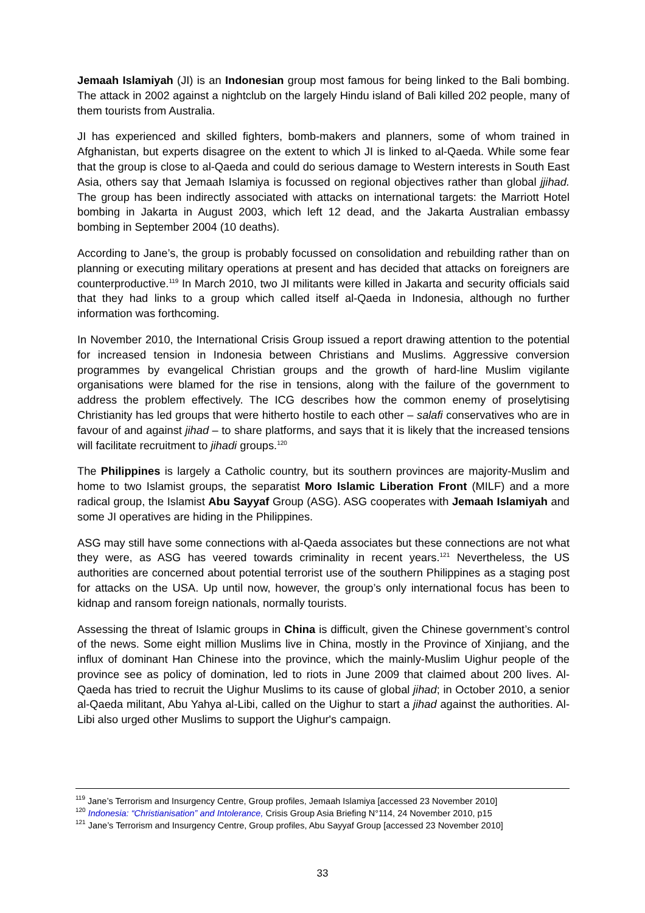Jemaah Islamiyah (JI) is an Indonesian group most famous for being linked to the Bali bombing. The attack in 2002 against a nightclub on the largely Hindu island of Bali killed 202 people, many of them tourists from Australia.
JI has experienced and skilled fighters, bomb-makers and planners, some of whom trained in Afghanistan, but experts disagree on the extent to which JI is linked to al-Qaeda. While some fear that the group is close to al-Qaeda and could do serious damage to Western interests in South East Asia, others say that Jemaah Islamiya is focussed on regional objectives rather than global jjihad. The group has been indirectly associated with attacks on international targets: the Marriott Hotel bombing in Jakarta in August 2003, which left 12 dead, and the Jakarta Australian embassy bombing in September 2004 (10 deaths).
According to Jane’s, the group is probably focussed on consolidation and rebuilding rather than on planning or executing military operations at present and has decided that attacks on foreigners are counterproductive.<sup>119</sup> In March 2010, two JI militants were killed in Jakarta and security officials said that they had links to a group which called itself al-Qaeda in Indonesia, although no further information was forthcoming.
In November 2010, the International Crisis Group issued a report drawing attention to the potential for increased tension in Indonesia between Christians and Muslims. Aggressive conversion programmes by evangelical Christian groups and the growth of hard-line Muslim vigilante organisations were blamed for the rise in tensions, along with the failure of the government to address the problem effectively. The ICG describes how the common enemy of proselytising Christianity has led groups that were hitherto hostile to each other – salafi conservatives who are in favour of and against jihad – to share platforms, and says that it is likely that the increased tensions will facilitate recruitment to jihadi groups.<sup>120</sup>
The Philippines is largely a Catholic country, but its southern provinces are majority-Muslim and home to two Islamist groups, the separatist Moro Islamic Liberation Front (MILF) and a more radical group, the Islamist Abu Sayyaf Group (ASG). ASG cooperates with Jemaah Islamiyah and some JI operatives are hiding in the Philippines.
ASG may still have some connections with al-Qaeda associates but these connections are not what they were, as ASG has veered towards criminality in recent years.<sup>121</sup> Nevertheless, the US authorities are concerned about potential terrorist use of the southern Philippines as a staging post for attacks on the USA. Up until now, however, the group’s only international focus has been to kidnap and ransom foreign nationals, normally tourists.
Assessing the threat of Islamic groups in China is difficult, given the Chinese government’s control of the news. Some eight million Muslims live in China, mostly in the Province of Xinjiang, and the influx of dominant Han Chinese into the province, which the mainly-Muslim Uighur people of the province see as policy of domination, led to riots in June 2009 that claimed about 200 lives. Al-Qaeda has tried to recruit the Uighur Muslims to its cause of global jihad; in October 2010, a senior al-Qaeda militant, Abu Yahya al-Libi, called on the Uighur to start a jihad against the authorities. Al-Libi also urged other Muslims to support the Uighur's campaign.
<sup>119</sup> Jane’s Terrorism and Insurgency Centre, Group profiles, Jemaah Islamiya [accessed 23 November 2010]
<sup>120</sup> Indonesia: “Christianisation” and Intolerance, Crisis Group Asia Briefing N°114, 24 November 2010, p15
<sup>121</sup> Jane’s Terrorism and Insurgency Centre, Group profiles, Abu Sayyaf Group [accessed 23 November 2010]
33